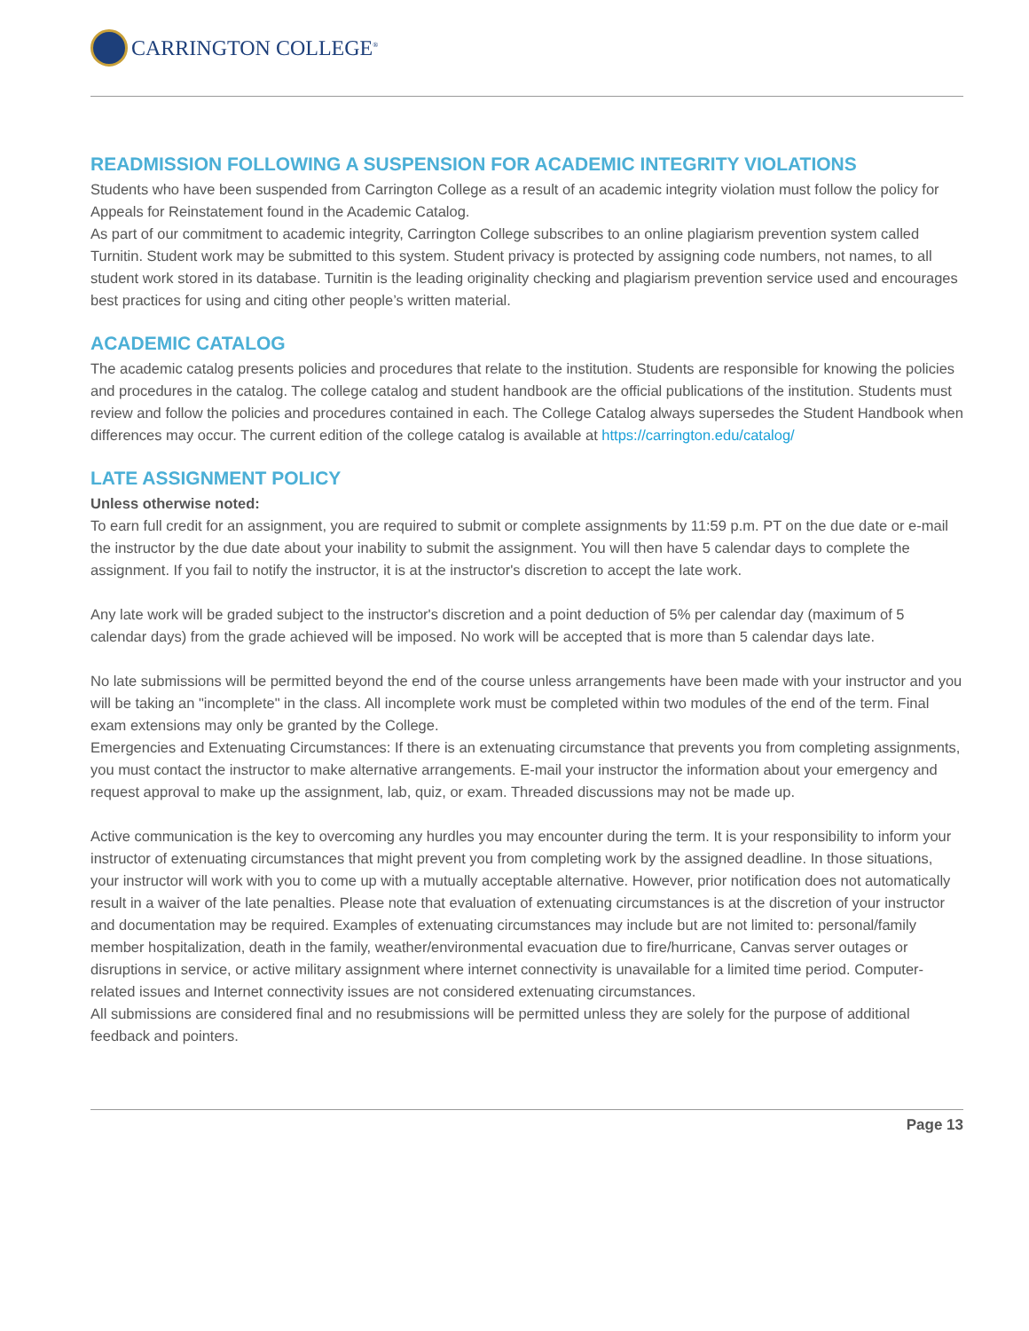CARRINGTON COLLEGE<sup>®</sup>
READMISSION FOLLOWING A SUSPENSION FOR ACADEMIC INTEGRITY VIOLATIONS
Students who have been suspended from Carrington College as a result of an academic integrity violation must follow the policy for Appeals for Reinstatement found in the Academic Catalog.
As part of our commitment to academic integrity, Carrington College subscribes to an online plagiarism prevention system called Turnitin. Student work may be submitted to this system. Student privacy is protected by assigning code numbers, not names, to all student work stored in its database. Turnitin is the leading originality checking and plagiarism prevention service used and encourages best practices for using and citing other people’s written material.
ACADEMIC CATALOG
The academic catalog presents policies and procedures that relate to the institution. Students are responsible for knowing the policies and procedures in the catalog. The college catalog and student handbook are the official publications of the institution. Students must review and follow the policies and procedures contained in each. The College Catalog always supersedes the Student Handbook when differences may occur. The current edition of the college catalog is available at https://carrington.edu/catalog/
LATE ASSIGNMENT POLICY
Unless otherwise noted:
To earn full credit for an assignment, you are required to submit or complete assignments by 11:59 p.m. PT on the due date or e-mail the instructor by the due date about your inability to submit the assignment. You will then have 5 calendar days to complete the assignment. If you fail to notify the instructor, it is at the instructor's discretion to accept the late work.
Any late work will be graded subject to the instructor's discretion and a point deduction of 5% per calendar day (maximum of 5 calendar days) from the grade achieved will be imposed. No work will be accepted that is more than 5 calendar days late.
No late submissions will be permitted beyond the end of the course unless arrangements have been made with your instructor and you will be taking an "incomplete" in the class. All incomplete work must be completed within two modules of the end of the term. Final exam extensions may only be granted by the College.
Emergencies and Extenuating Circumstances: If there is an extenuating circumstance that prevents you from completing assignments, you must contact the instructor to make alternative arrangements. E-mail your instructor the information about your emergency and request approval to make up the assignment, lab, quiz, or exam. Threaded discussions may not be made up.
Active communication is the key to overcoming any hurdles you may encounter during the term. It is your responsibility to inform your instructor of extenuating circumstances that might prevent you from completing work by the assigned deadline. In those situations, your instructor will work with you to come up with a mutually acceptable alternative. However, prior notification does not automatically result in a waiver of the late penalties. Please note that evaluation of extenuating circumstances is at the discretion of your instructor and documentation may be required. Examples of extenuating circumstances may include but are not limited to: personal/family member hospitalization, death in the family, weather/environmental evacuation due to fire/hurricane, Canvas server outages or disruptions in service, or active military assignment where internet connectivity is unavailable for a limited time period. Computer-related issues and Internet connectivity issues are not considered extenuating circumstances.
All submissions are considered final and no resubmissions will be permitted unless they are solely for the purpose of additional feedback and pointers.
Page 13